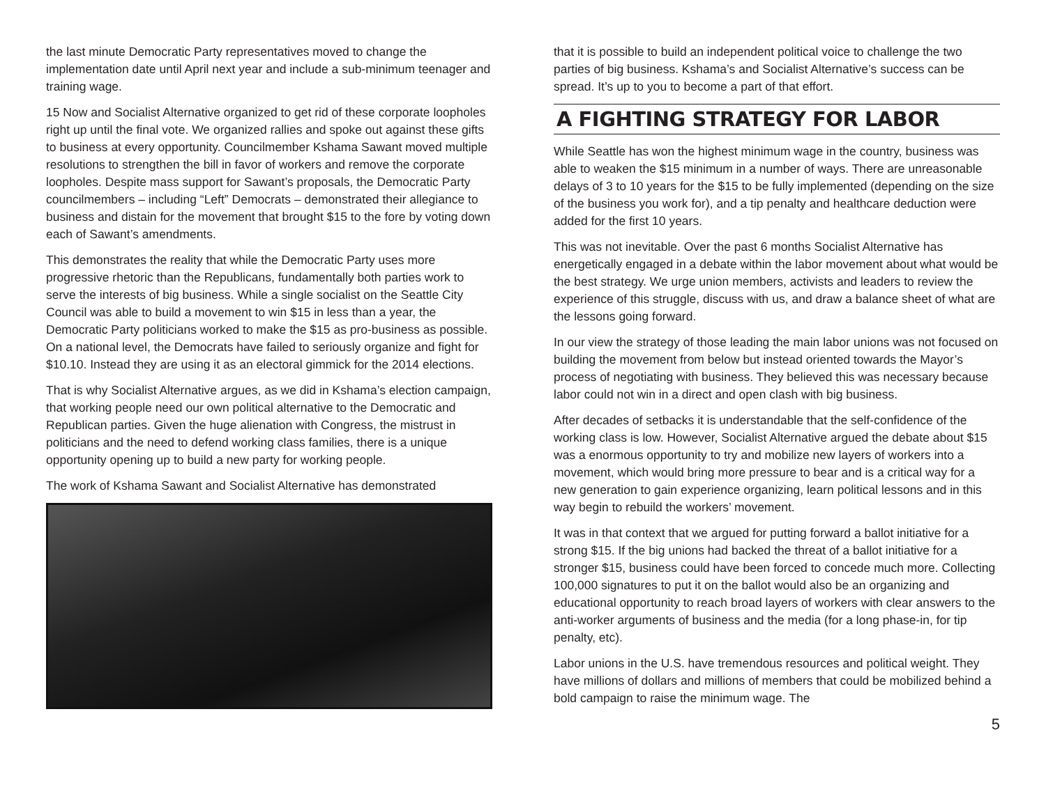the last minute Democratic Party representatives moved to change the implementation date until April next year and include a sub-minimum teenager and training wage.
15 Now and Socialist Alternative organized to get rid of these corporate loopholes right up until the final vote. We organized rallies and spoke out against these gifts to business at every opportunity. Councilmember Kshama Sawant moved multiple resolutions to strengthen the bill in favor of workers and remove the corporate loopholes. Despite mass support for Sawant’s proposals, the Democratic Party councilmembers – including “Left” Democrats – demonstrated their allegiance to business and distain for the movement that brought $15 to the fore by voting down each of Sawant’s amendments.
This demonstrates the reality that while the Democratic Party uses more progressive rhetoric than the Republicans, fundamentally both parties work to serve the interests of big business. While a single socialist on the Seattle City Council was able to build a movement to win $15 in less than a year, the Democratic Party politicians worked to make the $15 as pro-business as possible. On a national level, the Democrats have failed to seriously organize and fight for $10.10. Instead they are using it as an electoral gimmick for the 2014 elections.
That is why Socialist Alternative argues, as we did in Kshama’s election campaign, that working people need our own political alternative to the Democratic and Republican parties. Given the huge alienation with Congress, the mistrust in politicians and the need to defend working class families, there is a unique opportunity opening up to build a new party for working people.
The work of Kshama Sawant and Socialist Alternative has demonstrated
that it is possible to build an independent political voice to challenge the two parties of big business. Kshama’s and Socialist Alternative’s success can be spread. It’s up to you to become a part of that effort.
A FIGHTING STRATEGY FOR LABOR
While Seattle has won the highest minimum wage in the country, business was able to weaken the $15 minimum in a number of ways. There are unreasonable delays of 3 to 10 years for the $15 to be fully implemented (depending on the size of the business you work for), and a tip penalty and healthcare deduction were added for the first 10 years.
This was not inevitable. Over the past 6 months Socialist Alternative has energetically engaged in a debate within the labor movement about what would be the best strategy. We urge union members, activists and leaders to review the experience of this struggle, discuss with us, and draw a balance sheet of what are the lessons going forward.
In our view the strategy of those leading the main labor unions was not focused on building the movement from below but instead oriented towards the Mayor’s process of negotiating with business. They believed this was necessary because labor could not win in a direct and open clash with big business.
After decades of setbacks it is understandable that the self-confidence of the working class is low. However, Socialist Alternative argued the debate about $15 was a enormous opportunity to try and mobilize new layers of workers into a movement, which would bring more pressure to bear and is a critical way for a new generation to gain experience organizing, learn political lessons and in this way begin to rebuild the workers’ movement.
It was in that context that we argued for putting forward a ballot initiative for a strong $15. If the big unions had backed the threat of a ballot initiative for a stronger $15, business could have been forced to concede much more. Collecting 100,000 signatures to put it on the ballot would also be an organizing and educational opportunity to reach broad layers of workers with clear answers to the anti-worker arguments of business and the media (for a long phase-in, for tip penalty, etc).
Labor unions in the U.S. have tremendous resources and political weight. They have millions of dollars and millions of members that could be mobilized behind a bold campaign to raise the minimum wage. The
5